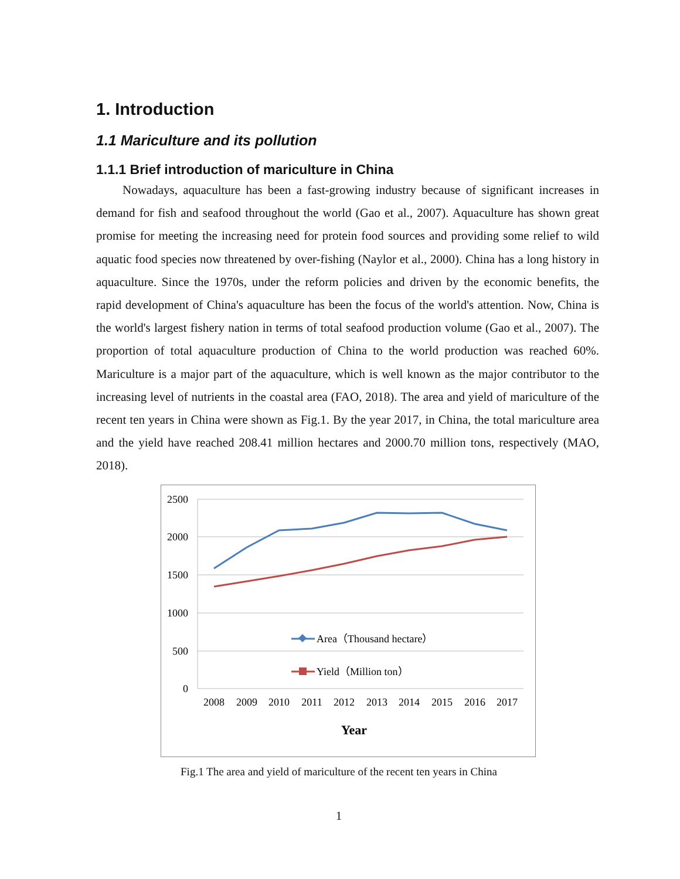1. Introduction
1.1 Mariculture and its pollution
1.1.1 Brief introduction of mariculture in China
Nowadays, aquaculture has been a fast-growing industry because of significant increases in demand for fish and seafood throughout the world (Gao et al., 2007). Aquaculture has shown great promise for meeting the increasing need for protein food sources and providing some relief to wild aquatic food species now threatened by over-fishing (Naylor et al., 2000). China has a long history in aquaculture. Since the 1970s, under the reform policies and driven by the economic benefits, the rapid development of China's aquaculture has been the focus of the world's attention. Now, China is the world's largest fishery nation in terms of total seafood production volume (Gao et al., 2007). The proportion of total aquaculture production of China to the world production was reached 60%. Mariculture is a major part of the aquaculture, which is well known as the major contributor to the increasing level of nutrients in the coastal area (FAO, 2018). The area and yield of mariculture of the recent ten years in China were shown as Fig.1. By the year 2017, in China, the total mariculture area and the yield have reached 208.41 million hectares and 2000.70 million tons, respectively (MAO, 2018).
2500
2000
1500
1000
500
0
2008
2009
2010
2011
2012
2013
2014
2015
2016
2017
Year
Area（Thousand hectare）
Yield（Million ton）
Fig.1 The area and yield of mariculture of the recent ten years in China
1